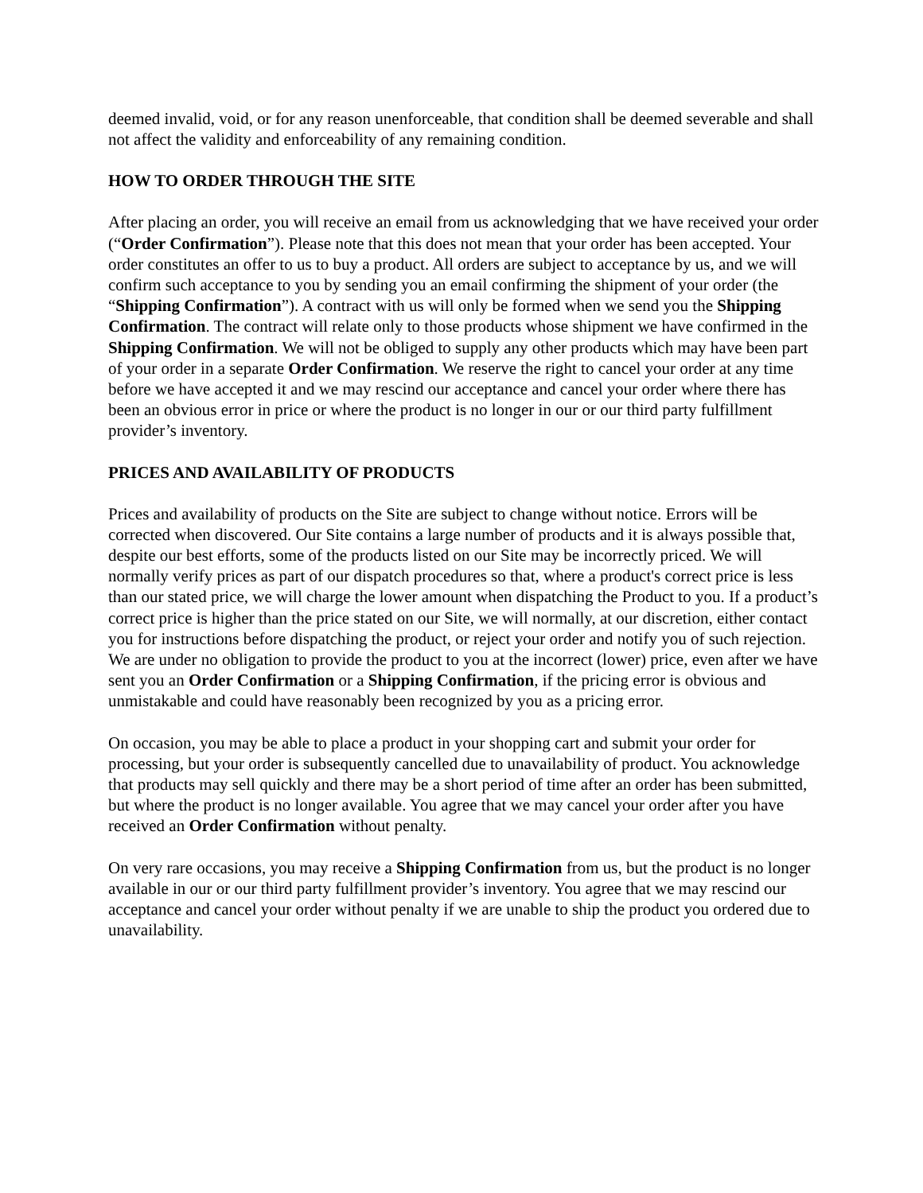deemed invalid, void, or for any reason unenforceable, that condition shall be deemed severable and shall not affect the validity and enforceability of any remaining condition.
HOW TO ORDER THROUGH THE SITE
After placing an order, you will receive an email from us acknowledging that we have received your order (“Order Confirmation”). Please note that this does not mean that your order has been accepted. Your order constitutes an offer to us to buy a product. All orders are subject to acceptance by us, and we will confirm such acceptance to you by sending you an email confirming the shipment of your order (the “Shipping Confirmation”). A contract with us will only be formed when we send you the Shipping Confirmation. The contract will relate only to those products whose shipment we have confirmed in the Shipping Confirmation. We will not be obliged to supply any other products which may have been part of your order in a separate Order Confirmation. We reserve the right to cancel your order at any time before we have accepted it and we may rescind our acceptance and cancel your order where there has been an obvious error in price or where the product is no longer in our or our third party fulfillment provider’s inventory.
PRICES AND AVAILABILITY OF PRODUCTS
Prices and availability of products on the Site are subject to change without notice. Errors will be corrected when discovered. Our Site contains a large number of products and it is always possible that, despite our best efforts, some of the products listed on our Site may be incorrectly priced. We will normally verify prices as part of our dispatch procedures so that, where a product's correct price is less than our stated price, we will charge the lower amount when dispatching the Product to you. If a product’s correct price is higher than the price stated on our Site, we will normally, at our discretion, either contact you for instructions before dispatching the product, or reject your order and notify you of such rejection. We are under no obligation to provide the product to you at the incorrect (lower) price, even after we have sent you an Order Confirmation or a Shipping Confirmation, if the pricing error is obvious and unmistakable and could have reasonably been recognized by you as a pricing error.
On occasion, you may be able to place a product in your shopping cart and submit your order for processing, but your order is subsequently cancelled due to unavailability of product. You acknowledge that products may sell quickly and there may be a short period of time after an order has been submitted, but where the product is no longer available. You agree that we may cancel your order after you have received an Order Confirmation without penalty.
On very rare occasions, you may receive a Shipping Confirmation from us, but the product is no longer available in our or our third party fulfillment provider’s inventory. You agree that we may rescind our acceptance and cancel your order without penalty if we are unable to ship the product you ordered due to unavailability.